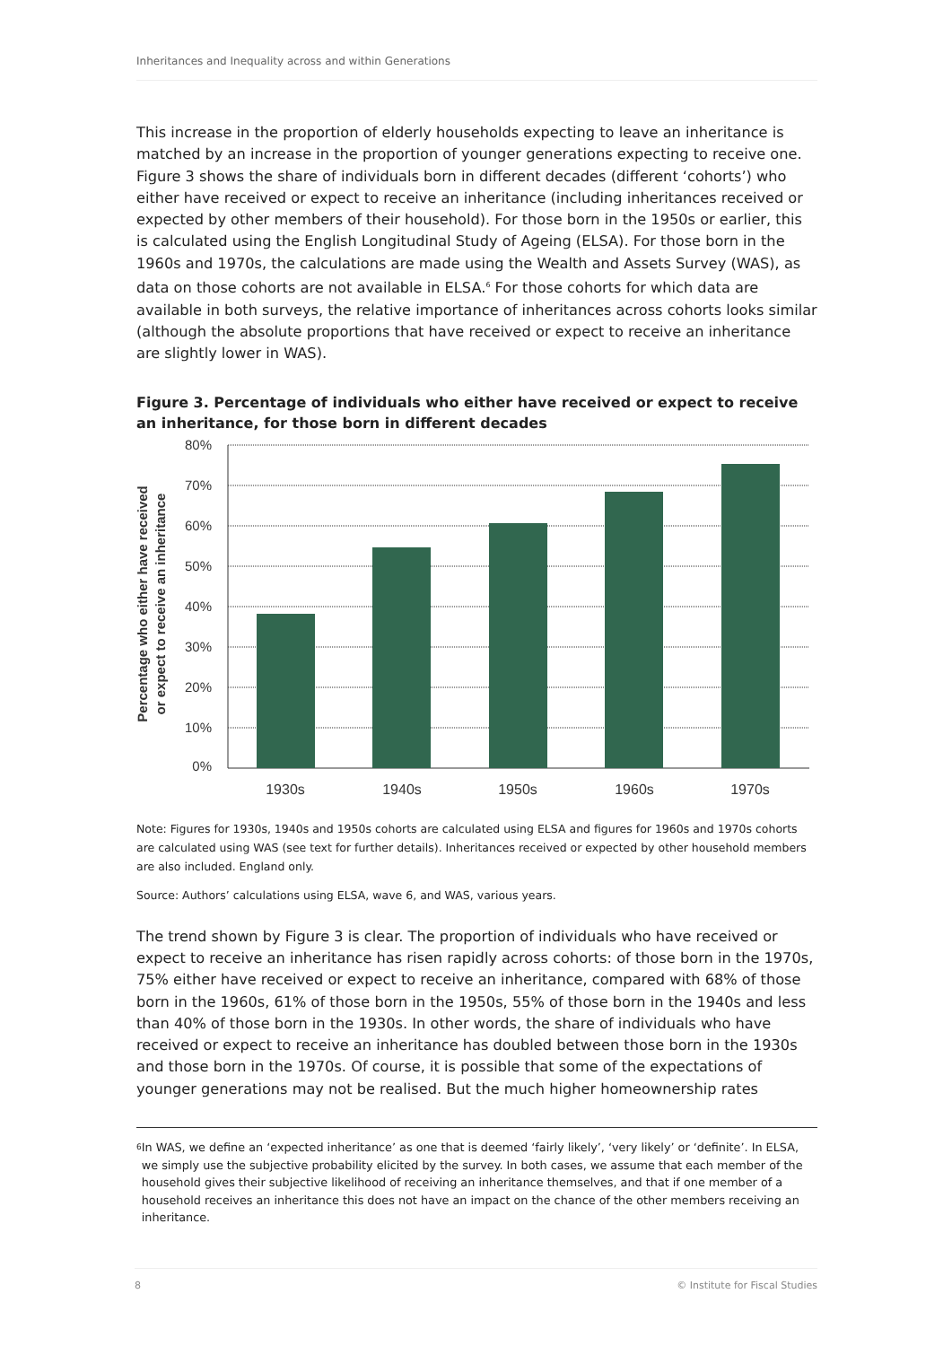Inheritances and Inequality across and within Generations
This increase in the proportion of elderly households expecting to leave an inheritance is matched by an increase in the proportion of younger generations expecting to receive one. Figure 3 shows the share of individuals born in different decades (different ‘cohorts’) who either have received or expect to receive an inheritance (including inheritances received or expected by other members of their household). For those born in the 1950s or earlier, this is calculated using the English Longitudinal Study of Ageing (ELSA). For those born in the 1960s and 1970s, the calculations are made using the Wealth and Assets Survey (WAS), as data on those cohorts are not available in ELSA.<sup>6</sup> For those cohorts for which data are available in both surveys, the relative importance of inheritances across cohorts looks similar (although the absolute proportions that have received or expect to receive an inheritance are slightly lower in WAS).
Figure 3. Percentage of individuals who either have received or expect to receive an inheritance, for those born in different decades
Percentage who either have received
or expect to receive an inheritance
80%
70%
60%
50%
40%
30%
20%
10%
0%
1930s
1940s
1950s
1960s
1970s
Note: Figures for 1930s, 1940s and 1950s cohorts are calculated using ELSA and figures for 1960s and 1970s cohorts are calculated using WAS (see text for further details). Inheritances received or expected by other household members are also included. England only.
Source: Authors’ calculations using ELSA, wave 6, and WAS, various years.
The trend shown by Figure 3 is clear. The proportion of individuals who have received or expect to receive an inheritance has risen rapidly across cohorts: of those born in the 1970s, 75% either have received or expect to receive an inheritance, compared with 68% of those born in the 1960s, 61% of those born in the 1950s, 55% of those born in the 1940s and less than 40% of those born in the 1930s. In other words, the share of individuals who have received or expect to receive an inheritance has doubled between those born in the 1930s and those born in the 1970s. Of course, it is possible that some of the expectations of younger generations may not be realised. But the much higher homeownership rates
6 In WAS, we define an ‘expected inheritance’ as one that is deemed ‘fairly likely’, ‘very likely’ or ‘definite’. In ELSA, we simply use the subjective probability elicited by the survey. In both cases, we assume that each member of the household gives their subjective likelihood of receiving an inheritance themselves, and that if one member of a household receives an inheritance this does not have an impact on the chance of the other members receiving an inheritance.
8 © Institute for Fiscal Studies